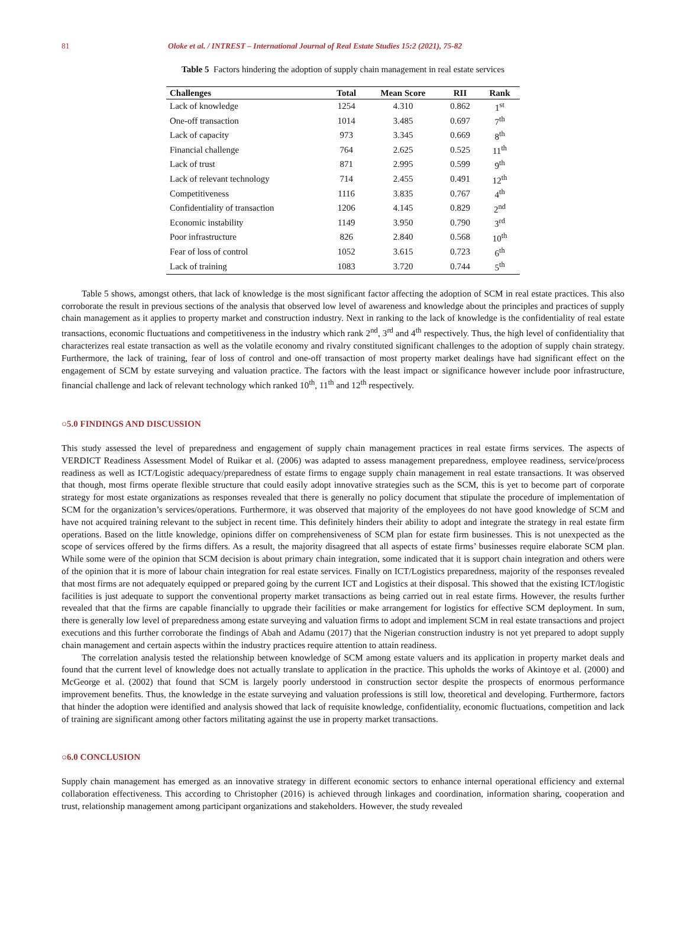81 Oloke et al. / INTREST – International Journal of Real Estate Studies 15:2 (2021), 75-82
Table 5 Factors hindering the adoption of supply chain management in real estate services
| Challenges | Total | Mean Score | RII | Rank |
| --- | --- | --- | --- | --- |
| Lack of knowledge | 1254 | 4.310 | 0.862 | 1<sup>st</sup> |
| One-off transaction | 1014 | 3.485 | 0.697 | 7<sup>th</sup> |
| Lack of capacity | 973 | 3.345 | 0.669 | 8<sup>th</sup> |
| Financial challenge | 764 | 2.625 | 0.525 | 11<sup>th</sup> |
| Lack of trust | 871 | 2.995 | 0.599 | 9<sup>th</sup> |
| Lack of relevant technology | 714 | 2.455 | 0.491 | 12<sup>th</sup> |
| Competitiveness | 1116 | 3.835 | 0.767 | 4<sup>th</sup> |
| Confidentiality of transaction | 1206 | 4.145 | 0.829 | 2<sup>nd</sup> |
| Economic instability | 1149 | 3.950 | 0.790 | 3<sup>rd</sup> |
| Poor infrastructure | 826 | 2.840 | 0.568 | 10<sup>th</sup> |
| Fear of loss of control | 1052 | 3.615 | 0.723 | 6<sup>th</sup> |
| Lack of training | 1083 | 3.720 | 0.744 | 5<sup>th</sup> |
Table 5 shows, amongst others, that lack of knowledge is the most significant factor affecting the adoption of SCM in real estate practices. This also corroborate the result in previous sections of the analysis that observed low level of awareness and knowledge about the principles and practices of supply chain management as it applies to property market and construction industry. Next in ranking to the lack of knowledge is the confidentiality of real estate transactions, economic fluctuations and competitiveness in the industry which rank 2<sup>nd</sup>, 3<sup>rd</sup> and 4<sup>th</sup> respectively. Thus, the high level of confidentiality that characterizes real estate transaction as well as the volatile economy and rivalry constituted significant challenges to the adoption of supply chain strategy. Furthermore, the lack of training, fear of loss of control and one-off transaction of most property market dealings have had significant effect on the engagement of SCM by estate surveying and valuation practice. The factors with the least impact or significance however include poor infrastructure, financial challenge and lack of relevant technology which ranked 10<sup>th</sup>, 11<sup>th</sup> and 12<sup>th</sup> respectively.
○5.0 FINDINGS AND DISCUSSION
This study assessed the level of preparedness and engagement of supply chain management practices in real estate firms services. The aspects of VERDICT Readiness Assessment Model of Ruikar et al. (2006) was adapted to assess management preparedness, employee readiness, service/process readiness as well as ICT/Logistic adequacy/preparedness of estate firms to engage supply chain management in real estate transactions. It was observed that though, most firms operate flexible structure that could easily adopt innovative strategies such as the SCM, this is yet to become part of corporate strategy for most estate organizations as responses revealed that there is generally no policy document that stipulate the procedure of implementation of SCM for the organization’s services/operations. Furthermore, it was observed that majority of the employees do not have good knowledge of SCM and have not acquired training relevant to the subject in recent time. This definitely hinders their ability to adopt and integrate the strategy in real estate firm operations. Based on the little knowledge, opinions differ on comprehensiveness of SCM plan for estate firm businesses. This is not unexpected as the scope of services offered by the firms differs. As a result, the majority disagreed that all aspects of estate firms’ businesses require elaborate SCM plan. While some were of the opinion that SCM decision is about primary chain integration, some indicated that it is support chain integration and others were of the opinion that it is more of labour chain integration for real estate services. Finally on ICT/Logistics preparedness, majority of the responses revealed that most firms are not adequately equipped or prepared going by the current ICT and Logistics at their disposal. This showed that the existing ICT/logistic facilities is just adequate to support the conventional property market transactions as being carried out in real estate firms. However, the results further revealed that that the firms are capable financially to upgrade their facilities or make arrangement for logistics for effective SCM deployment. In sum, there is generally low level of preparedness among estate surveying and valuation firms to adopt and implement SCM in real estate transactions and project executions and this further corroborate the findings of Abah and Adamu (2017) that the Nigerian construction industry is not yet prepared to adopt supply chain management and certain aspects within the industry practices require attention to attain readiness.
The correlation analysis tested the relationship between knowledge of SCM among estate valuers and its application in property market deals and found that the current level of knowledge does not actually translate to application in the practice. This upholds the works of Akintoye et al. (2000) and McGeorge et al. (2002) that found that SCM is largely poorly understood in construction sector despite the prospects of enormous performance improvement benefits. Thus, the knowledge in the estate surveying and valuation professions is still low, theoretical and developing. Furthermore, factors that hinder the adoption were identified and analysis showed that lack of requisite knowledge, confidentiality, economic fluctuations, competition and lack of training are significant among other factors militating against the use in property market transactions.
○6.0 CONCLUSION
Supply chain management has emerged as an innovative strategy in different economic sectors to enhance internal operational efficiency and external collaboration effectiveness. This according to Christopher (2016) is achieved through linkages and coordination, information sharing, cooperation and trust, relationship management among participant organizations and stakeholders. However, the study revealed